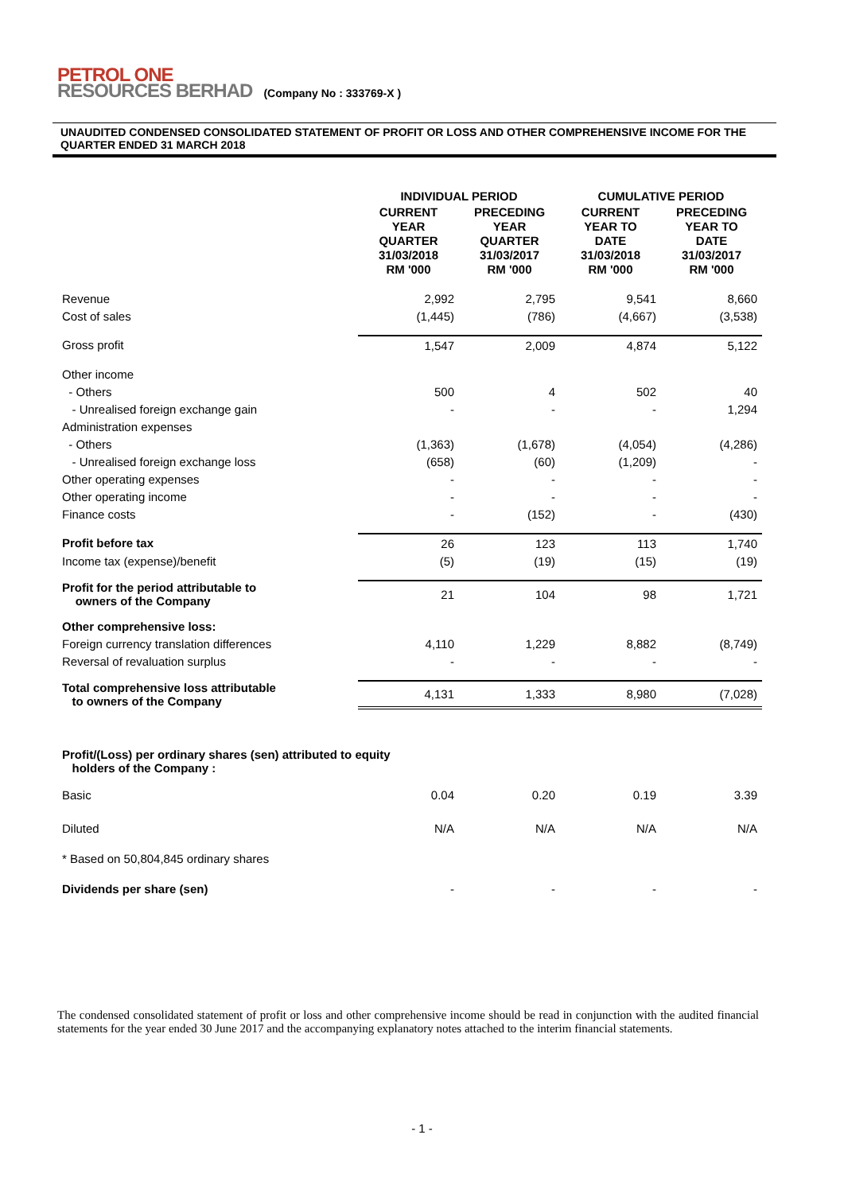PETROL ONE
RESOURCES BERHAD (Company No : 333769-X )
UNAUDITED CONDENSED CONSOLIDATED STATEMENT OF PROFIT OR LOSS AND OTHER COMPREHENSIVE INCOME FOR THE QUARTER ENDED 31 MARCH 2018
| | INDIVIDUAL PERIOD | | CUMULATIVE PERIOD | |
| --- | --- | --- | --- | --- |
| | CURRENT YEAR QUARTER 31/03/2018 RM '000 | PRECEDING YEAR QUARTER 31/03/2017 RM '000 | CURRENT YEAR TO DATE 31/03/2018 RM '000 | PRECEDING YEAR TO DATE 31/03/2017 RM '000 |
| Revenue | 2,992 | 2,795 | 9,541 | 8,660 |
| Cost of sales | (1,445) | (786) | (4,667) | (3,538) |
| Gross profit | 1,547 | 2,009 | 4,874 | 5,122 |
| Other income | | | | |
| - Others | 500 | 4 | 502 | 40 |
| - Unrealised foreign exchange gain | - | - | - | 1,294 |
| Administration expenses | | | | |
| - Others | (1,363) | (1,678) | (4,054) | (4,286) |
| - Unrealised foreign exchange loss | (658) | (60) | (1,209) | - |
| Other operating expenses | - | - | - | - |
| Other operating income | - | - | - | - |
| Finance costs | - | (152) | - | (430) |
| Profit before tax | 26 | 123 | 113 | 1,740 |
| Income tax (expense)/benefit | (5) | (19) | (15) | (19) |
| Profit for the period attributable to owners of the Company | 21 | 104 | 98 | 1,721 |
| Other comprehensive loss: | | | | |
| Foreign currency translation differences | 4,110 | 1,229 | 8,882 | (8,749) |
| Reversal of revaluation surplus | - | - | - | - |
| Total comprehensive loss attributable to owners of the Company | 4,131 | 1,333 | 8,980 | (7,028) |
| Profit/(Loss) per ordinary shares (sen) attributed to equity holders of the Company : | | | | |
| Basic | 0.04 | 0.20 | 0.19 | 3.39 |
| Diluted | N/A | N/A | N/A | N/A |
| * Based on 50,804,845 ordinary shares | | | | |
| Dividends per share (sen) | - | - | - | - |
The condensed consolidated statement of profit or loss and other comprehensive income should be read in conjunction with the audited financial statements for the year ended 30 June 2017 and the accompanying explanatory notes attached to the interim financial statements.
- 1 -